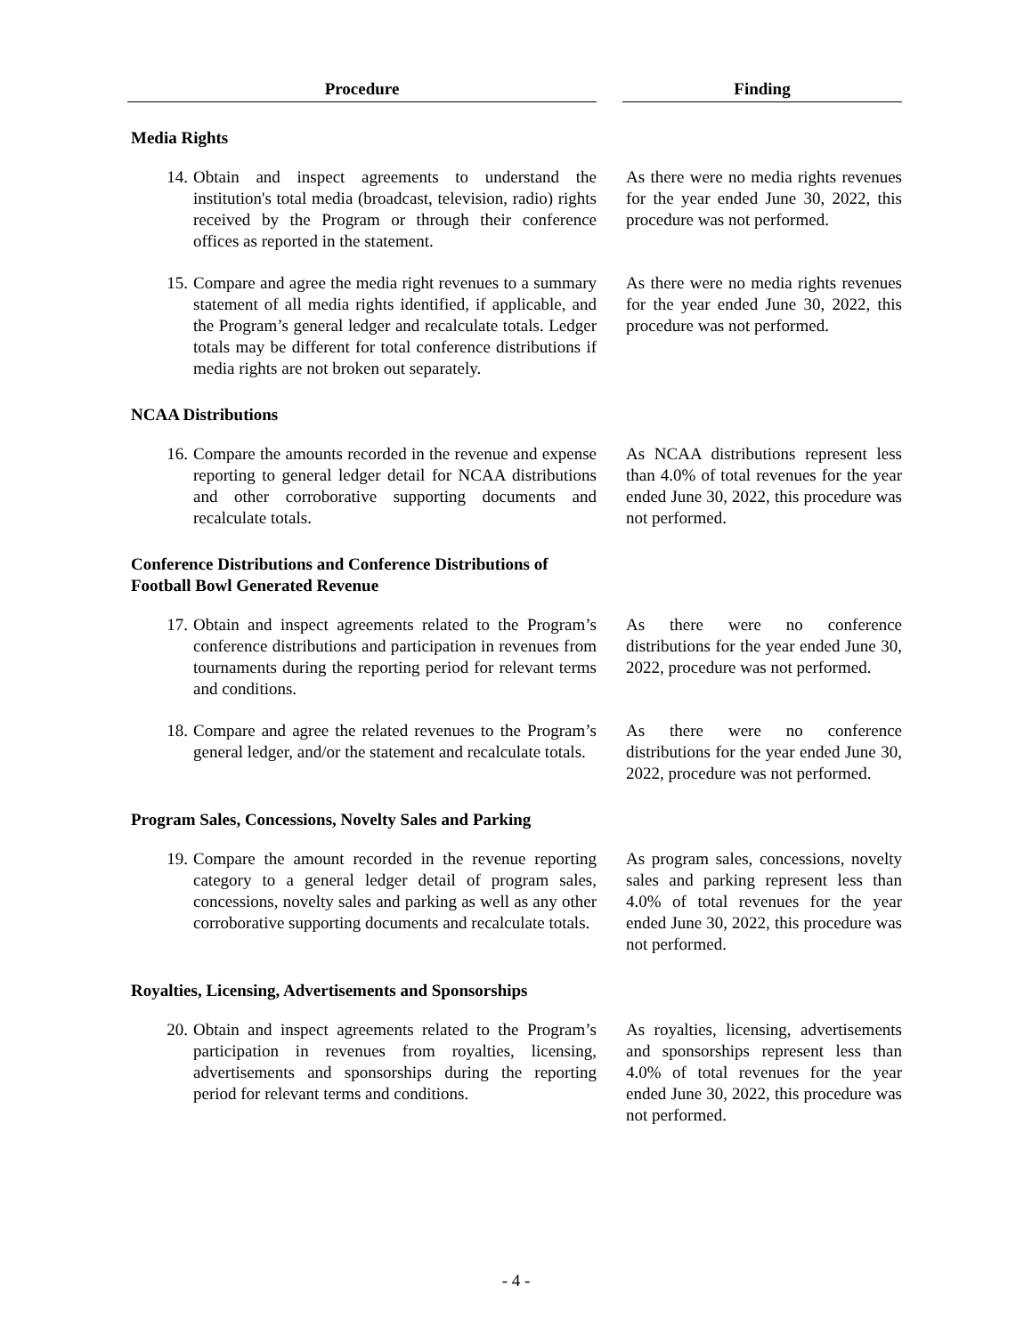| Procedure | | Finding |
| --- | --- | --- |
| Media Rights | | |
| 14. Obtain and inspect agreements to understand the institution's total media (broadcast, television, radio) rights received by the Program or through their conference offices as reported in the statement. | | As there were no media rights revenues for the year ended June 30, 2022, this procedure was not performed. |
| 15. Compare and agree the media right revenues to a summary statement of all media rights identified, if applicable, and the Program’s general ledger and recalculate totals. Ledger totals may be different for total conference distributions if media rights are not broken out separately. | | As there were no media rights revenues for the year ended June 30, 2022, this procedure was not performed. |
| NCAA Distributions | | |
| 16. Compare the amounts recorded in the revenue and expense reporting to general ledger detail for NCAA distributions and other corroborative supporting documents and recalculate totals. | | As NCAA distributions represent less than 4.0% of total revenues for the year ended June 30, 2022, this procedure was not performed. |
| Conference Distributions and Conference Distributions of Football Bowl Generated Revenue | | |
| 17. Obtain and inspect agreements related to the Program’s conference distributions and participation in revenues from tournaments during the reporting period for relevant terms and conditions. | | As there were no conference distributions for the year ended June 30, 2022, procedure was not performed. |
| 18. Compare and agree the related revenues to the Program’s general ledger, and/or the statement and recalculate totals. | | As there were no conference distributions for the year ended June 30, 2022, procedure was not performed. |
| Program Sales, Concessions, Novelty Sales and Parking | | |
| 19. Compare the amount recorded in the revenue reporting category to a general ledger detail of program sales, concessions, novelty sales and parking as well as any other corroborative supporting documents and recalculate totals. | | As program sales, concessions, novelty sales and parking represent less than 4.0% of total revenues for the year ended June 30, 2022, this procedure was not performed. |
| Royalties, Licensing, Advertisements and Sponsorships | | |
| 20. Obtain and inspect agreements related to the Program’s participation in revenues from royalties, licensing, advertisements and sponsorships during the reporting period for relevant terms and conditions. | | As royalties, licensing, advertisements and sponsorships represent less than 4.0% of total revenues for the year ended June 30, 2022, this procedure was not performed. |
- 4 -